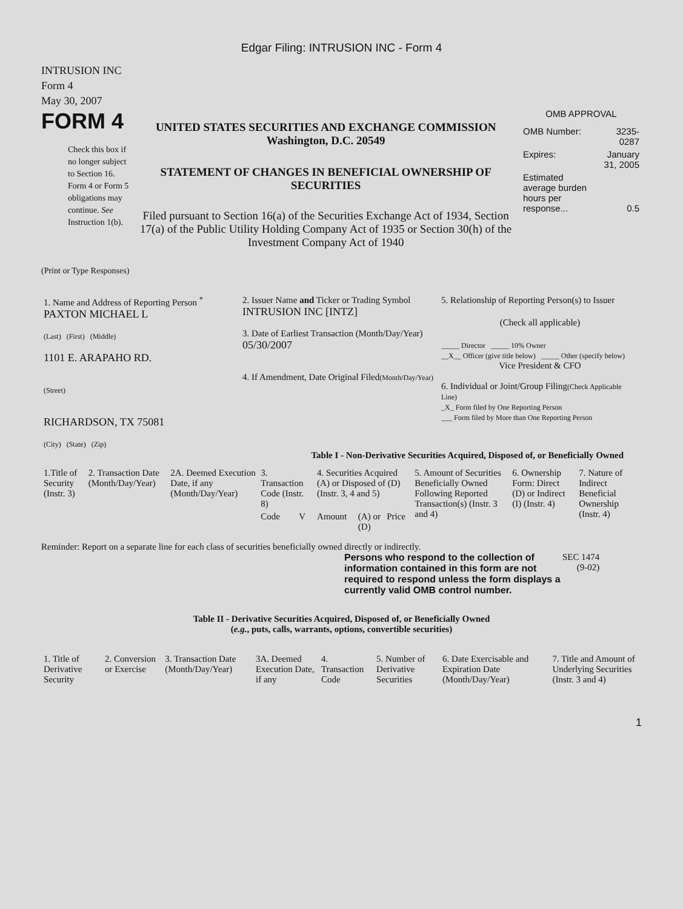Edgar Filing: INTRUSION INC - Form 4
INTRUSION INC
Form 4
May 30, 2007
FORM 4
Check this box if no longer subject to Section 16. Form 4 or Form 5 obligations may continue. See Instruction 1(b).
UNITED STATES SECURITIES AND EXCHANGE COMMISSION
Washington, D.C. 20549
STATEMENT OF CHANGES IN BENEFICIAL OWNERSHIP OF SECURITIES
Filed pursuant to Section 16(a) of the Securities Exchange Act of 1934, Section 17(a) of the Public Utility Holding Company Act of 1935 or Section 30(h) of the Investment Company Act of 1940
OMB APPROVAL
| OMB Number: | 3235-0287 |
| Expires: | January 31, 2005 |
| Estimated average burden hours per response... | 0.5 |
(Print or Type Responses)
| 1. Name and Address of Reporting Person <sup>*</sup> PAXTON MICHAEL L (Last) (First) (Middle) 1101 E. ARAPAHO RD. (Street) RICHARDSON, TX 75081 (City) (State) (Zip) | 2. Issuer Name and Ticker or Trading Symbol INTRUSION INC [INTZ] 3. Date of Earliest Transaction (Month/Day/Year) 05/30/2007 4. If Amendment, Date Original Filed (Month/Day/Year) | 5. Relationship of Reporting Person(s) to Issuer (Check all applicable) _____ Director _____ 10% Owner __X__ Officer (give title below) _____ Other (specify below) Vice President & CFO 6. Individual or Joint/Group Filing (Check Applicable Line) _X_ Form filed by One Reporting Person ___ Form filed by More than One Reporting Person |
Table I - Non-Derivative Securities Acquired, Disposed of, or Beneficially Owned
| 1.Title of Security (Instr. 3) | 2. Transaction Date (Month/Day/Year) | 2A. Deemed Execution Date, if any (Month/Day/Year) | 3. Transaction Code (Instr. 8) | | 4. Securities Acquired (A) or Disposed of (D) (Instr. 3, 4 and 5) | | | 5. Amount of Securities Beneficially Owned Following Reported Transaction(s) (Instr. 3 and 4) | 6. Ownership Form: Direct (D) or Indirect (I) (Instr. 4) | 7. Nature of Indirect Beneficial Ownership (Instr. 4) |
| --- | --- | --- | --- | --- | --- | --- | --- | --- | --- | --- |
| | | | Code | V | Amount | (A) or (D) | Price | | | |
Reminder: Report on a separate line for each class of securities beneficially owned directly or indirectly.
Persons who respond to the collection of information contained in this form are not required to respond unless the form displays a currently valid OMB control number.
SEC 1474
(9-02)
Table II - Derivative Securities Acquired, Disposed of, or Beneficially Owned
(e.g., puts, calls, warrants, options, convertible securities)
| 1. Title of Derivative Security | 2. Conversion or Exercise | 3. Transaction Date (Month/Day/Year) | 3A. Deemed Execution Date, if any | 4. Transaction Code | 5. Number of Derivative Securities | 6. Date Exercisable and Expiration Date (Month/Day/Year) | 7. Title and Amount of Underlying Securities (Instr. 3 and 4) |
| --- | --- | --- | --- | --- | --- | --- | --- |
1